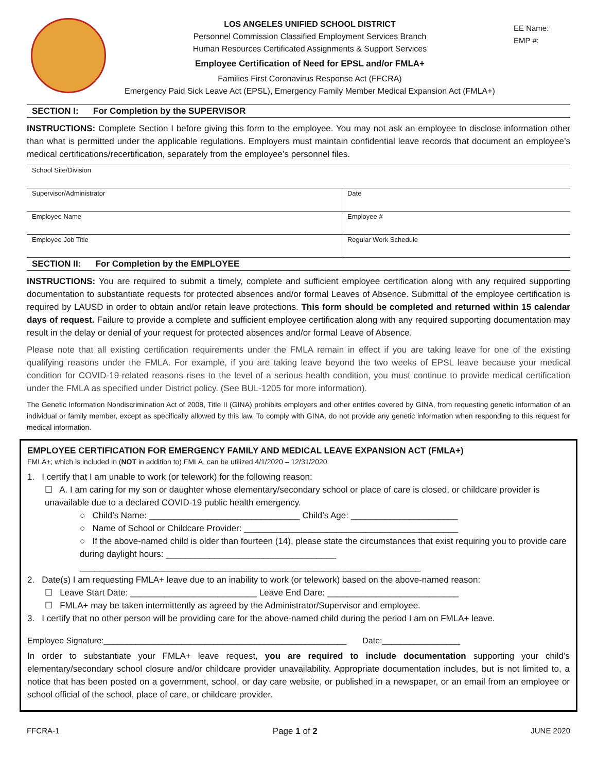LOS ANGELES UNIFIED SCHOOL DISTRICT
Personnel Commission Classified Employment Services Branch
Human Resources Certificated Assignments & Support Services
Employee Certification of Need for EPSL and/or FMLA+
Families First Coronavirus Response Act (FFCRA)
Emergency Paid Sick Leave Act (EPSL), Emergency Family Member Medical Expansion Act (FMLA+)
EE Name:
EMP #:
SECTION I: For Completion by the SUPERVISOR
INSTRUCTIONS: Complete Section I before giving this form to the employee. You may not ask an employee to disclose information other than what is permitted under the applicable regulations. Employers must maintain confidential leave records that document an employee’s medical certifications/recertification, separately from the employee’s personnel files.
| School Site/Division | |
| Supervisor/Administrator | Date |
| Employee Name | Employee # |
| Employee Job Title | Regular Work Schedule |
SECTION II: For Completion by the EMPLOYEE
INSTRUCTIONS: You are required to submit a timely, complete and sufficient employee certification along with any required supporting documentation to substantiate requests for protected absences and/or formal Leaves of Absence. Submittal of the employee certification is required by LAUSD in order to obtain and/or retain leave protections. This form should be completed and returned within 15 calendar days of request. Failure to provide a complete and sufficient employee certification along with any required supporting documentation may result in the delay or denial of your request for protected absences and/or formal Leave of Absence.
Please note that all existing certification requirements under the FMLA remain in effect if you are taking leave for one of the existing qualifying reasons under the FMLA. For example, if you are taking leave beyond the two weeks of EPSL leave because your medical condition for COVID-19-related reasons rises to the level of a serious health condition, you must continue to provide medical certification under the FMLA as specified under District policy. (See BUL-1205 for more information).
The Genetic Information Nondiscrimination Act of 2008, Title II (GINA) prohibits employers and other entitles covered by GINA, from requesting genetic information of an individual or family member, except as specifically allowed by this law. To comply with GINA, do not provide any genetic information when responding to this request for medical information.
EMPLOYEE CERTIFICATION FOR EMERGENCY FAMILY AND MEDICAL LEAVE EXPANSION ACT (FMLA+)
FMLA+; which is included in (NOT in addition to) FMLA, can be utilized 4/1/2020 – 12/31/2020.
1. I certify that I am unable to work (or telework) for the following reason:
☐ A. I am caring for my son or daughter whose elementary/secondary school or place of care is closed, or childcare provider is unavailable due to a declared COVID-19 public health emergency.
○ Child’s Name: _______________________________ Child’s Age: ______________________
○ Name of School or Childcare Provider: ____________________________________________
○ If the above-named child is older than fourteen (14), please state the circumstances that exist requiring you to provide care during daylight hours: ___________________________________
______________________________________________________________________
2. Date(s) I am requesting FMLA+ leave due to an inability to work (or telework) based on the above-named reason:
☐ Leave Start Date: __________________________ Leave End Dare: ___________________________
☐ FMLA+ may be taken intermittently as agreed by the Administrator/Supervisor and employee.
3. I certify that no other person will be providing care for the above-named child during the period I am on FMLA+ leave.
Employee Signature:_____________________________________________________ Date:_________________
In order to substantiate your FMLA+ leave request, you are required to include documentation supporting your child’s elementary/secondary school closure and/or childcare provider unavailability. Appropriate documentation includes, but is not limited to, a notice that has been posted on a government, school, or day care website, or published in a newspaper, or an email from an employee or school official of the school, place of care, or childcare provider.
FFCRA-1 Page 1 of 2 JUNE 2020